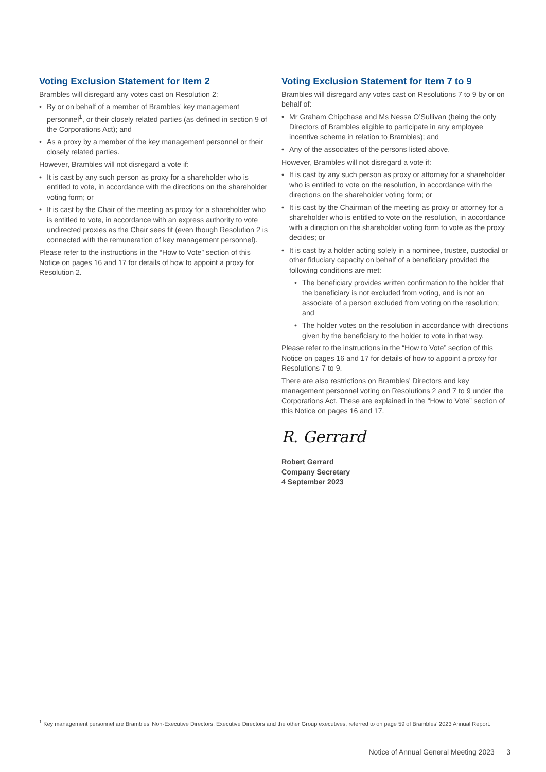Voting Exclusion Statement for Item 2
Brambles will disregard any votes cast on Resolution 2:
• By or on behalf of a member of Brambles’ key management personnel<sup>1</sup>, or their closely related parties (as defined in section 9 of the Corporations Act); and
• As a proxy by a member of the key management personnel or their closely related parties.
However, Brambles will not disregard a vote if:
• It is cast by any such person as proxy for a shareholder who is entitled to vote, in accordance with the directions on the shareholder voting form; or
• It is cast by the Chair of the meeting as proxy for a shareholder who is entitled to vote, in accordance with an express authority to vote undirected proxies as the Chair sees fit (even though Resolution 2 is connected with the remuneration of key management personnel).
Please refer to the instructions in the “How to Vote” section of this Notice on pages 16 and 17 for details of how to appoint a proxy for Resolution 2.
Voting Exclusion Statement for Item 7 to 9
Brambles will disregard any votes cast on Resolutions 7 to 9 by or on behalf of:
• Mr Graham Chipchase and Ms Nessa O’Sullivan (being the only Directors of Brambles eligible to participate in any employee incentive scheme in relation to Brambles); and
• Any of the associates of the persons listed above.
However, Brambles will not disregard a vote if:
• It is cast by any such person as proxy or attorney for a shareholder who is entitled to vote on the resolution, in accordance with the directions on the shareholder voting form; or
• It is cast by the Chairman of the meeting as proxy or attorney for a shareholder who is entitled to vote on the resolution, in accordance with a direction on the shareholder voting form to vote as the proxy decides; or
• It is cast by a holder acting solely in a nominee, trustee, custodial or other fiduciary capacity on behalf of a beneficiary provided the following conditions are met:
• The beneficiary provides written confirmation to the holder that the beneficiary is not excluded from voting, and is not an associate of a person excluded from voting on the resolution; and
• The holder votes on the resolution in accordance with directions given by the beneficiary to the holder to vote in that way.
Please refer to the instructions in the “How to Vote” section of this Notice on pages 16 and 17 for details of how to appoint a proxy for Resolutions 7 to 9.
There are also restrictions on Brambles’ Directors and key management personnel voting on Resolutions 2 and 7 to 9 under the Corporations Act. These are explained in the “How to Vote” section of this Notice on pages 16 and 17.
R. Gerrard
Robert Gerrard
Company Secretary
4 September 2023
<sup>1</sup> Key management personnel are Brambles’ Non-Executive Directors, Executive Directors and the other Group executives, referred to on page 59 of Brambles’ 2023 Annual Report.
Notice of Annual General Meeting 2023 3